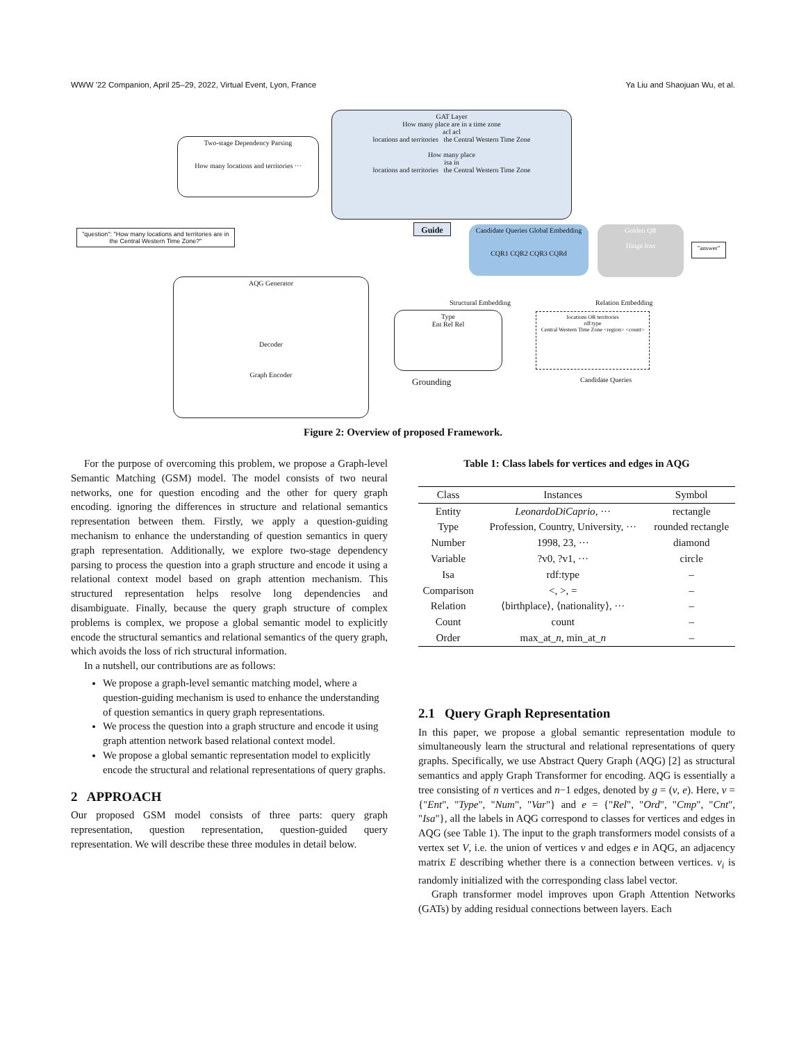WWW '22 Companion, April 25–29, 2022, Virtual Event, Lyon, France Ya Liu and Shaojuan Wu, et al.
Two-stage Dependency Parsing
How many locations and territories ···
GAT Layer
How many place are in a time zone
acl acl
locations and territories the Central Western Time Zone
How many place
isa in
locations and territories the Central Western Time Zone
"question": "How many locations and territories are in the Central Western Time Zone?"
Guide
Candidate Queries Global Embedding
CQR1 CQR2 CQR3 CQRd
Golden QR
Hinge loss
"answer"
AQG Generator
Decoder
Graph Encoder
Type
Ent Rel Rel
Grounding
Structural Embedding Relation Embedding
locations OR territories
rdf:type
Central Western Time Zone <region> <count>
Candidate Queries
Figure 2: Overview of proposed Framework.
For the purpose of overcoming this problem, we propose a Graph-level Semantic Matching (GSM) model. The model consists of two neural networks, one for question encoding and the other for query graph encoding. ignoring the differences in structure and relational semantics representation between them. Firstly, we apply a question-guiding mechanism to enhance the understanding of question semantics in query graph representation. Additionally, we explore two-stage dependency parsing to process the question into a graph structure and encode it using a relational context model based on graph attention mechanism. This structured representation helps resolve long dependencies and disambiguate. Finally, because the query graph structure of complex problems is complex, we propose a global semantic model to explicitly encode the structural semantics and relational semantics of the query graph, which avoids the loss of rich structural information.
In a nutshell, our contributions are as follows:
We propose a graph-level semantic matching model, where a question-guiding mechanism is used to enhance the understanding of question semantics in query graph representations.
We process the question into a graph structure and encode it using graph attention network based relational context model.
We propose a global semantic representation model to explicitly encode the structural and relational representations of query graphs.
2 APPROACH
Our proposed GSM model consists of three parts: query graph representation, question representation, question-guided query representation. We will describe these three modules in detail below.
Table 1: Class labels for vertices and edges in AQG
| Class | Instances | Symbol |
| --- | --- | --- |
| Entity | LeonardoDiCaprio , ··· | rectangle |
| Type | Profession, Country, University, ··· | rounded rectangle |
| Number | 1998, 23, ··· | diamond |
| Variable | ?v0, ?v1, ··· | circle |
| Isa | rdf:type | – |
| Comparison | <, >, = | – |
| Relation | ⟨birthplace⟩, ⟨nationality⟩, ··· | – |
| Count | count | – |
| Order | max_at_ n , min_at_ n | – |
2.1 Query Graph Representation
In this paper, we propose a global semantic representation module to simultaneously learn the structural and relational representations of query graphs. Specifically, we use Abstract Query Graph (AQG) [2] as structural semantics and apply Graph Transformer for encoding. AQG is essentially a tree consisting of n vertices and n−1 edges, denoted by g = (v, e). Here, v = {"Ent", "Type", "Num", "Var"} and e = {"Rel", "Ord", "Cmp", "Cnt", "Isa"}, all the labels in AQG correspond to classes for vertices and edges in AQG (see Table 1). The input to the graph transformers model consists of a vertex set V, i.e. the union of vertices v and edges e in AQG, an adjacency matrix E describing whether there is a connection between vertices. v<sub>i</sub> is randomly initialized with the corresponding class label vector.
Graph transformer model improves upon Graph Attention Networks (GATs) by adding residual connections between layers. Each